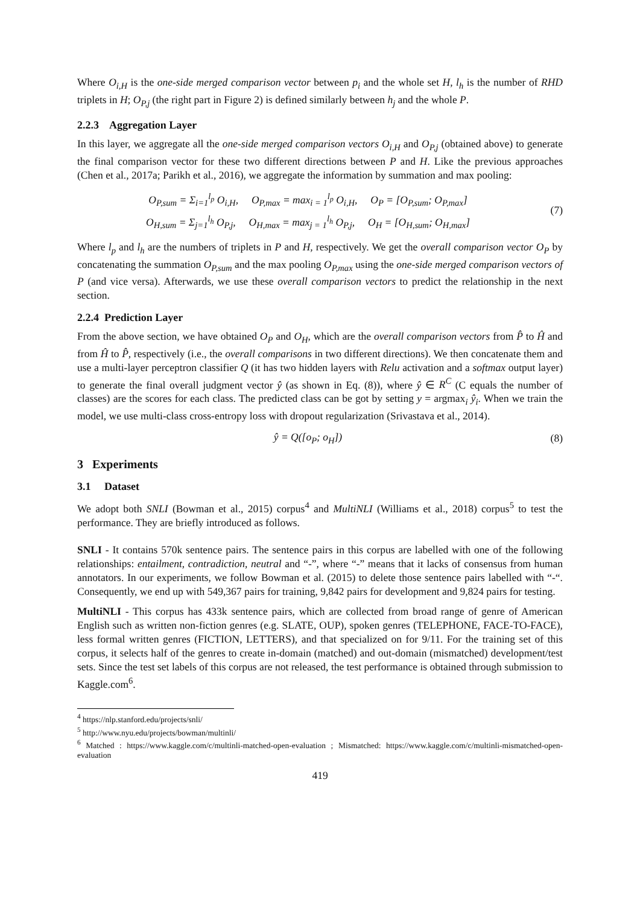Where O<sub>i,H</sub> is the one-side merged comparison vector between p<sub>i</sub> and the whole set H, l<sub>h</sub> is the number of RHD triplets in H; O<sub>P,j</sub> (the right part in Figure 2) is defined similarly between h<sub>j</sub> and the whole P.
2.2.3 Aggregation Layer
In this layer, we aggregate all the one-side merged comparison vectors O<sub>i,H</sub> and O<sub>P,j</sub> (obtained above) to generate the final comparison vector for these two different directions between P and H. Like the previous approaches (Chen et al., 2017a; Parikh et al., 2016), we aggregate the information by summation and max pooling:
O<sub>P,sum</sub> = Σ<sub>i=1</sub><sup>l<sub>p</sub></sup> O<sub>i,H</sub>, O<sub>P,max</sub> = max<sub>i = 1</sub><sup>l<sub>p</sub></sup> O<sub>i,H</sub>, O<sub>P</sub> = [O<sub>P,sum</sub>; O<sub>P,max</sub>]
O<sub>H,sum</sub> = Σ<sub>j=1</sub><sup>l<sub>h</sub></sup> O<sub>P,j</sub>, O<sub>H,max</sub> = max<sub>j = 1</sub><sup>l<sub>h</sub></sup> O<sub>P,j</sub>, O<sub>H</sub> = [O<sub>H,sum</sub>; O<sub>H,max</sub>]
(7)
Where l<sub>p</sub> and l<sub>h</sub> are the numbers of triplets in P and H, respectively. We get the overall comparison vector O<sub>P</sub> by concatenating the summation O<sub>P,sum</sub> and the max pooling O<sub>P,max</sub> using the one-side merged comparison vectors of P (and vice versa). Afterwards, we use these overall comparison vectors to predict the relationship in the next section.
2.2.4 Prediction Layer
From the above section, we have obtained O<sub>P</sub> and O<sub>H</sub>, which are the overall comparison vectors from P̂ to Ĥ and from Ĥ to P̂, respectively (i.e., the overall comparisons in two different directions). We then concatenate them and use a multi-layer perceptron classifier Q (it has two hidden layers with Relu activation and a softmax output layer) to generate the final overall judgment vector ŷ (as shown in Eq. (8)), where ŷ ∈ R<sup>C</sup> (C equals the number of classes) are the scores for each class. The predicted class can be got by setting y = argmax<sub>i</sub> ŷ<sub>i</sub>. When we train the model, we use multi-class cross-entropy loss with dropout regularization (Srivastava et al., 2014).
ŷ = Q([o<sub>P</sub>; o<sub>H</sub>])
(8)
3 Experiments
3.1 Dataset
We adopt both SNLI (Bowman et al., 2015) corpus<sup>4</sup> and MultiNLI (Williams et al., 2018) corpus<sup>5</sup> to test the performance. They are briefly introduced as follows.
SNLI - It contains 570k sentence pairs. The sentence pairs in this corpus are labelled with one of the following relationships: entailment, contradiction, neutral and “-”, where “-” means that it lacks of consensus from human annotators. In our experiments, we follow Bowman et al. (2015) to delete those sentence pairs labelled with “-“. Consequently, we end up with 549,367 pairs for training, 9,842 pairs for development and 9,824 pairs for testing.
MultiNLI - This corpus has 433k sentence pairs, which are collected from broad range of genre of American English such as written non-fiction genres (e.g. SLATE, OUP), spoken genres (TELEPHONE, FACE-TO-FACE), less formal written genres (FICTION, LETTERS), and that specialized on for 9/11. For the training set of this corpus, it selects half of the genres to create in-domain (matched) and out-domain (mismatched) development/test sets. Since the test set labels of this corpus are not released, the test performance is obtained through submission to Kaggle.com<sup>6</sup>.
<sup>4</sup> https://nlp.stanford.edu/projects/snli/
<sup>5</sup> http://www.nyu.edu/projects/bowman/multinli/
<sup>6</sup> Matched : https://www.kaggle.com/c/multinli-matched-open-evaluation ; Mismatched: https://www.kaggle.com/c/multinli-mismatched-open-evaluation
419